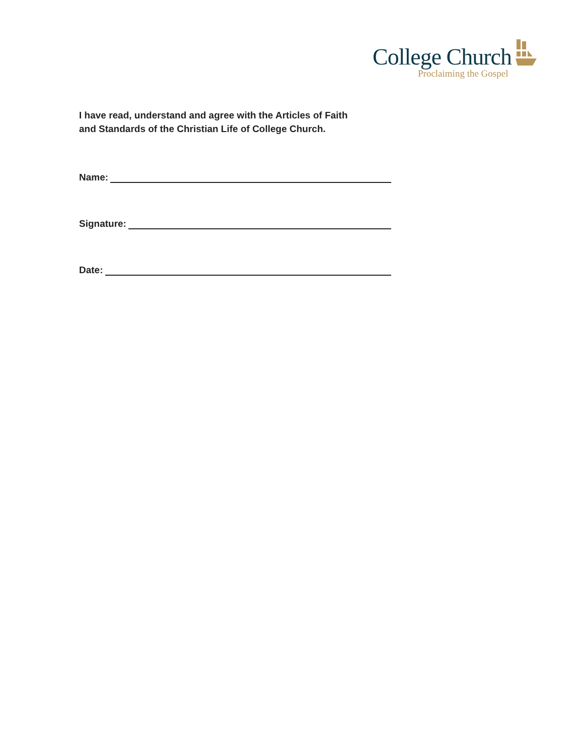College Church
Proclaiming the Gospel
I have read, understand and agree with the Articles of Faith
and Standards of the Christian Life of College Church.
Name:
Signature:
Date: